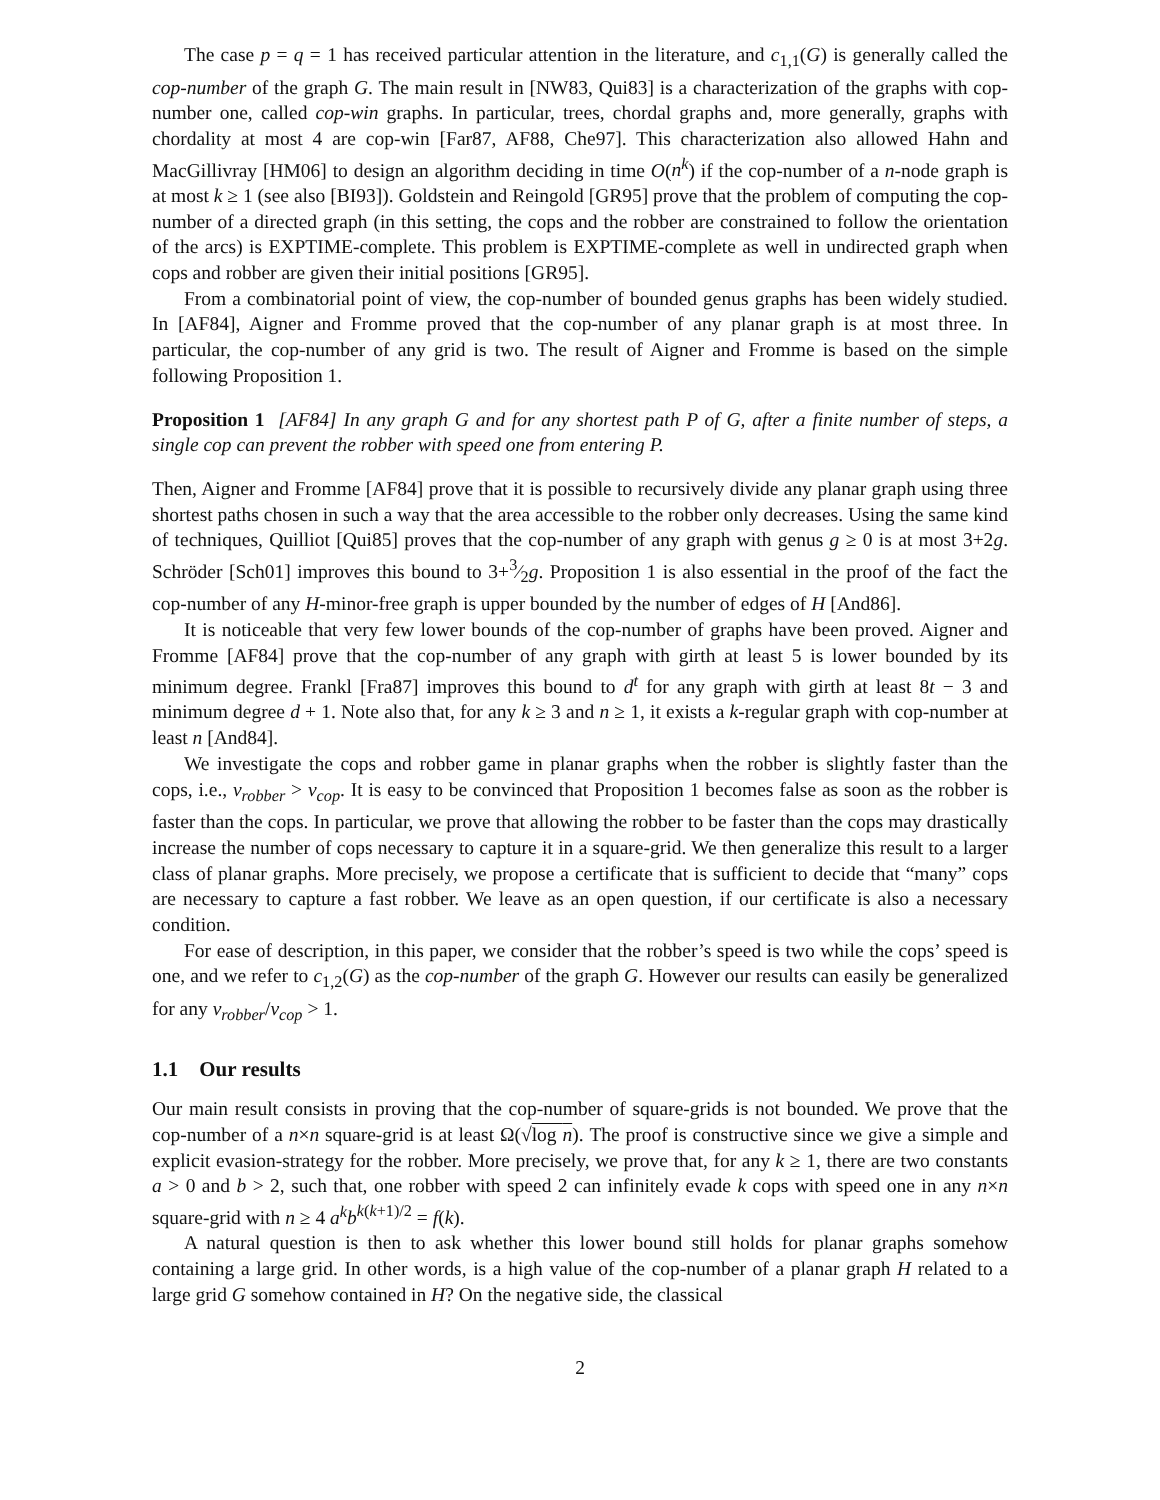The case p = q = 1 has received particular attention in the literature, and c<sub>1,1</sub>(G) is generally called the cop-number of the graph G. The main result in [NW83, Qui83] is a characterization of the graphs with cop-number one, called cop-win graphs. In particular, trees, chordal graphs and, more generally, graphs with chordality at most 4 are cop-win [Far87, AF88, Che97]. This characterization also allowed Hahn and MacGillivray [HM06] to design an algorithm deciding in time O(n<sup>k</sup>) if the cop-number of a n-node graph is at most k ≥ 1 (see also [BI93]). Goldstein and Reingold [GR95] prove that the problem of computing the cop-number of a directed graph (in this setting, the cops and the robber are constrained to follow the orientation of the arcs) is EXPTIME-complete. This problem is EXPTIME-complete as well in undirected graph when cops and robber are given their initial positions [GR95].
From a combinatorial point of view, the cop-number of bounded genus graphs has been widely studied. In [AF84], Aigner and Fromme proved that the cop-number of any planar graph is at most three. In particular, the cop-number of any grid is two. The result of Aigner and Fromme is based on the simple following Proposition 1.
Proposition 1 [AF84] In any graph G and for any shortest path P of G, after a finite number of steps, a single cop can prevent the robber with speed one from entering P.
Then, Aigner and Fromme [AF84] prove that it is possible to recursively divide any planar graph using three shortest paths chosen in such a way that the area accessible to the robber only decreases. Using the same kind of techniques, Quilliot [Qui85] proves that the cop-number of any graph with genus g ≥ 0 is at most 3+2g. Schröder [Sch01] improves this bound to 3+3⁄2g. Proposition 1 is also essential in the proof of the fact the cop-number of any H-minor-free graph is upper bounded by the number of edges of H [And86].
It is noticeable that very few lower bounds of the cop-number of graphs have been proved. Aigner and Fromme [AF84] prove that the cop-number of any graph with girth at least 5 is lower bounded by its minimum degree. Frankl [Fra87] improves this bound to d<sup>t</sup> for any graph with girth at least 8t − 3 and minimum degree d + 1. Note also that, for any k ≥ 3 and n ≥ 1, it exists a k-regular graph with cop-number at least n [And84].
We investigate the cops and robber game in planar graphs when the robber is slightly faster than the cops, i.e., v<sub>robber</sub> > v<sub>cop</sub>. It is easy to be convinced that Proposition 1 becomes false as soon as the robber is faster than the cops. In particular, we prove that allowing the robber to be faster than the cops may drastically increase the number of cops necessary to capture it in a square-grid. We then generalize this result to a larger class of planar graphs. More precisely, we propose a certificate that is sufficient to decide that “many” cops are necessary to capture a fast robber. We leave as an open question, if our certificate is also a necessary condition.
For ease of description, in this paper, we consider that the robber’s speed is two while the cops’ speed is one, and we refer to c<sub>1,2</sub>(G) as the cop-number of the graph G. However our results can easily be generalized for any v<sub>robber</sub>/v<sub>cop</sub> > 1.
1.1 Our results
Our main result consists in proving that the cop-number of square-grids is not bounded. We prove that the cop-number of a n×n square-grid is at least Ω(√log n). The proof is constructive since we give a simple and explicit evasion-strategy for the robber. More precisely, we prove that, for any k ≥ 1, there are two constants a > 0 and b > 2, such that, one robber with speed 2 can infinitely evade k cops with speed one in any n×n square-grid with n ≥ 4 a<sup>k</sup>b<sup>k(k+1)/2</sup> = f(k).
A natural question is then to ask whether this lower bound still holds for planar graphs somehow containing a large grid. In other words, is a high value of the cop-number of a planar graph H related to a large grid G somehow contained in H? On the negative side, the classical
2